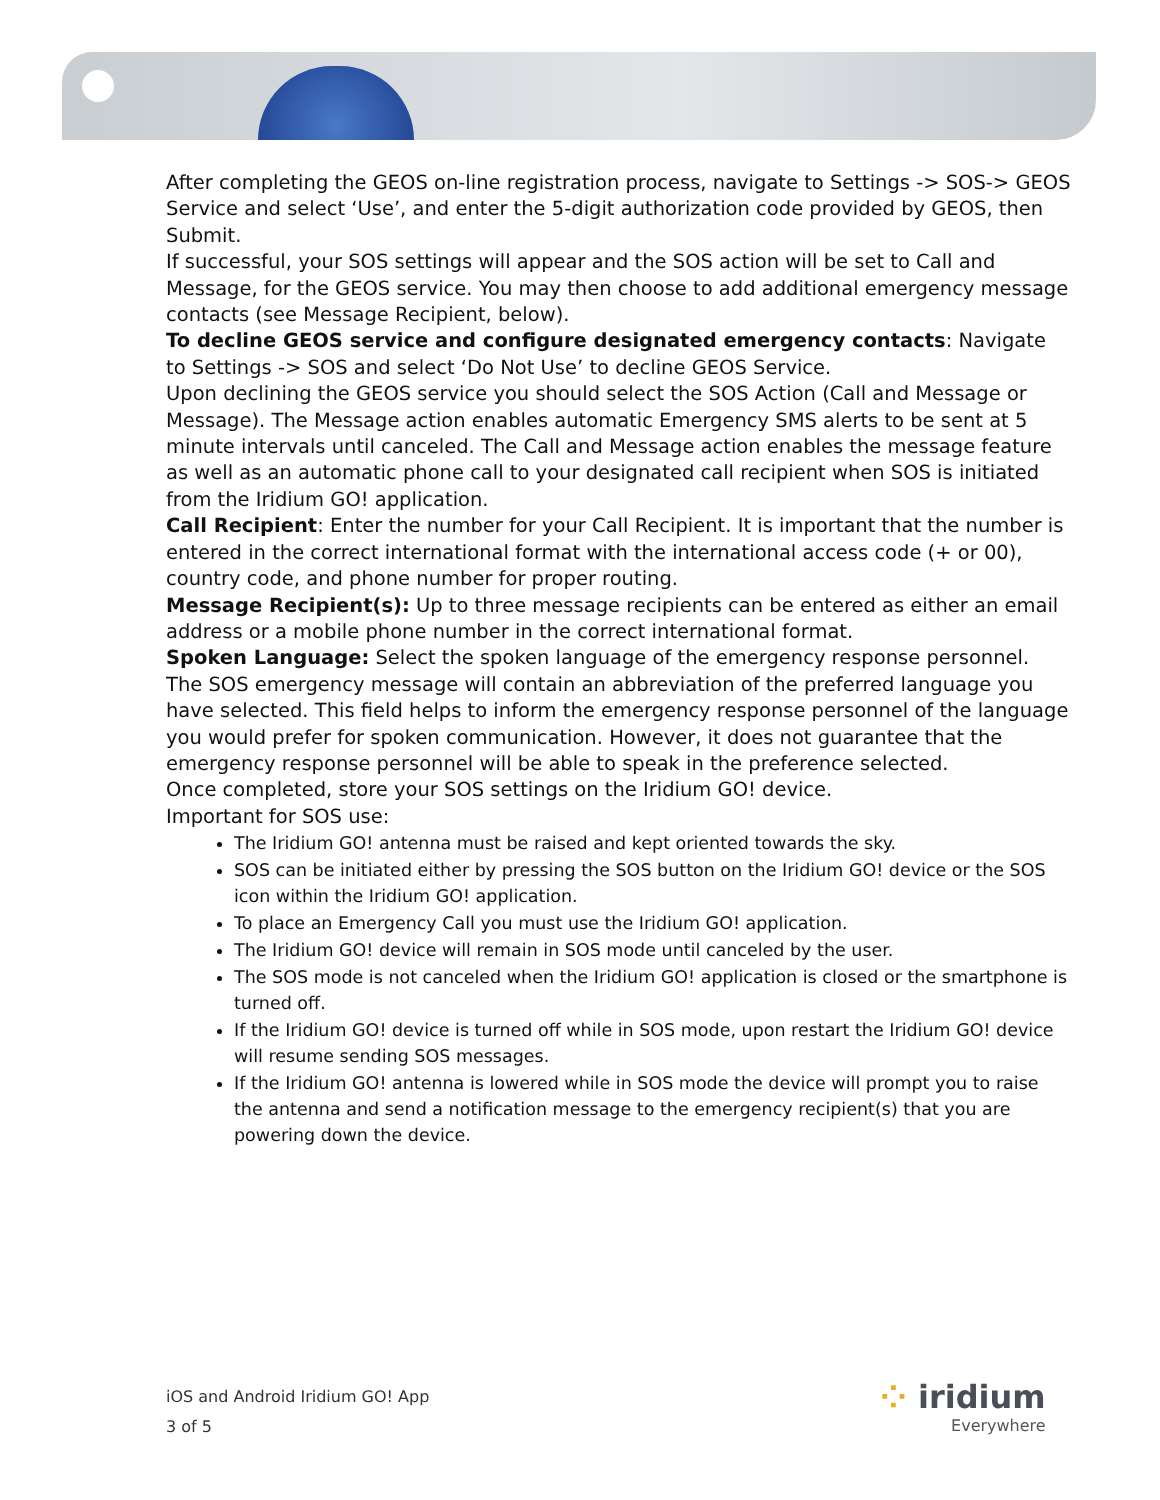After completing the GEOS on-line registration process, navigate to Settings -> SOS-> GEOS Service and select ‘Use’, and enter the 5-digit authorization code provided by GEOS, then Submit.
If successful, your SOS settings will appear and the SOS action will be set to Call and Message, for the GEOS service. You may then choose to add additional emergency message contacts (see Message Recipient, below).
To decline GEOS service and configure designated emergency contacts: Navigate to Settings -> SOS and select ‘Do Not Use’ to decline GEOS Service.
Upon declining the GEOS service you should select the SOS Action (Call and Message or Message). The Message action enables automatic Emergency SMS alerts to be sent at 5 minute intervals until canceled. The Call and Message action enables the message feature as well as an automatic phone call to your designated call recipient when SOS is initiated from the Iridium GO! application.
Call Recipient: Enter the number for your Call Recipient. It is important that the number is entered in the correct international format with the international access code (+ or 00), country code, and phone number for proper routing.
Message Recipient(s): Up to three message recipients can be entered as either an email address or a mobile phone number in the correct international format.
Spoken Language: Select the spoken language of the emergency response personnel. The SOS emergency message will contain an abbreviation of the preferred language you have selected. This field helps to inform the emergency response personnel of the language you would prefer for spoken communication. However, it does not guarantee that the emergency response personnel will be able to speak in the preference selected.
Once completed, store your SOS settings on the Iridium GO! device.
Important for SOS use:
The Iridium GO! antenna must be raised and kept oriented towards the sky.
SOS can be initiated either by pressing the SOS button on the Iridium GO! device or the SOS icon within the Iridium GO! application.
To place an Emergency Call you must use the Iridium GO! application.
The Iridium GO! device will remain in SOS mode until canceled by the user.
The SOS mode is not canceled when the Iridium GO! application is closed or the smartphone is turned off.
If the Iridium GO! device is turned off while in SOS mode, upon restart the Iridium GO! device will resume sending SOS messages.
If the Iridium GO! antenna is lowered while in SOS mode the device will prompt you to raise the antenna and send a notification message to the emergency recipient(s) that you are powering down the device.
iOS and Android Iridium GO! App
3 of 5
⁘ iridium
Everywhere